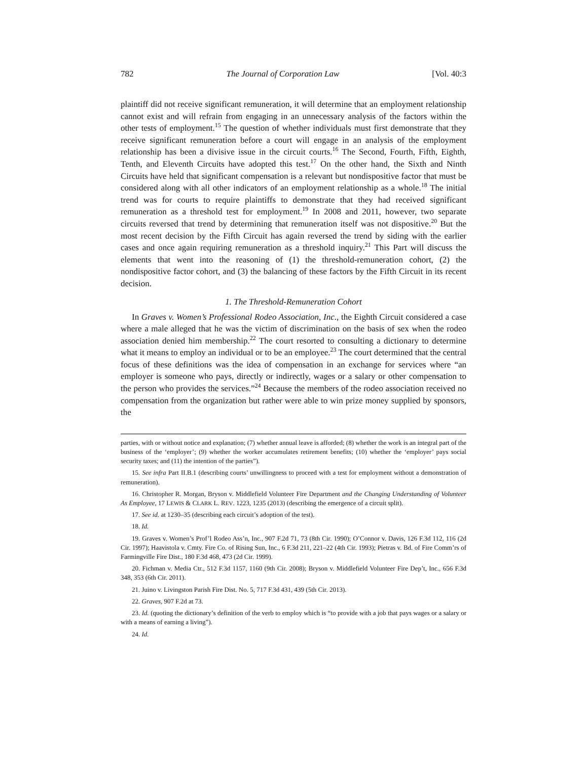782 The Journal of Corporation Law [Vol. 40:3
plaintiff did not receive significant remuneration, it will determine that an employment relationship cannot exist and will refrain from engaging in an unnecessary analysis of the factors within the other tests of employment.<sup>15</sup> The question of whether individuals must first demonstrate that they receive significant remuneration before a court will engage in an analysis of the employment relationship has been a divisive issue in the circuit courts.<sup>16</sup> The Second, Fourth, Fifth, Eighth, Tenth, and Eleventh Circuits have adopted this test.<sup>17</sup> On the other hand, the Sixth and Ninth Circuits have held that significant compensation is a relevant but nondispositive factor that must be considered along with all other indicators of an employment relationship as a whole.<sup>18</sup> The initial trend was for courts to require plaintiffs to demonstrate that they had received significant remuneration as a threshold test for employment.<sup>19</sup> In 2008 and 2011, however, two separate circuits reversed that trend by determining that remuneration itself was not dispositive.<sup>20</sup> But the most recent decision by the Fifth Circuit has again reversed the trend by siding with the earlier cases and once again requiring remuneration as a threshold inquiry.<sup>21</sup> This Part will discuss the elements that went into the reasoning of (1) the threshold-remuneration cohort, (2) the nondispositive factor cohort, and (3) the balancing of these factors by the Fifth Circuit in its recent decision.
1. The Threshold-Remuneration Cohort
In Graves v. Women’s Professional Rodeo Association, Inc., the Eighth Circuit considered a case where a male alleged that he was the victim of discrimination on the basis of sex when the rodeo association denied him membership.<sup>22</sup> The court resorted to consulting a dictionary to determine what it means to employ an individual or to be an employee.<sup>23</sup> The court determined that the central focus of these definitions was the idea of compensation in an exchange for services where “an employer is someone who pays, directly or indirectly, wages or a salary or other compensation to the person who provides the services.”<sup>24</sup> Because the members of the rodeo association received no compensation from the organization but rather were able to win prize money supplied by sponsors, the
parties, with or without notice and explanation; (7) whether annual leave is afforded; (8) whether the work is an integral part of the business of the ‘employer’; (9) whether the worker accumulates retirement benefits; (10) whether the ‘employer’ pays social security taxes; and (11) the intention of the parties”).
15. See infra Part II.B.1 (describing courts’ unwillingness to proceed with a test for employment without a demonstration of remuneration).
16. Christopher R. Morgan, Bryson v. Middlefield Volunteer Fire Department and the Changing Understanding of Volunteer As Employee, 17 LEWIS & CLARK L. REV. 1223, 1235 (2013) (describing the emergence of a circuit split).
17. See id. at 1230–35 (describing each circuit’s adoption of the test).
18. Id.
19. Graves v. Women’s Prof’l Rodeo Ass’n, Inc., 907 F.2d 71, 73 (8th Cir. 1990); O’Connor v. Davis, 126 F.3d 112, 116 (2d Cir. 1997); Haavistola v. Cmty. Fire Co. of Rising Sun, Inc., 6 F.3d 211, 221–22 (4th Cir. 1993); Pietras v. Bd. of Fire Comm’rs of Farmingville Fire Dist., 180 F.3d 468, 473 (2d Cir. 1999).
20. Fichman v. Media Ctr., 512 F.3d 1157, 1160 (9th Cir. 2008); Bryson v. Middlefield Volunteer Fire Dep’t, Inc., 656 F.3d 348, 353 (6th Cir. 2011).
21. Juino v. Livingston Parish Fire Dist. No. 5, 717 F.3d 431, 439 (5th Cir. 2013).
22. Graves, 907 F.2d at 73.
23. Id. (quoting the dictionary’s definition of the verb to employ which is “to provide with a job that pays wages or a salary or with a means of earning a living”).
24. Id.